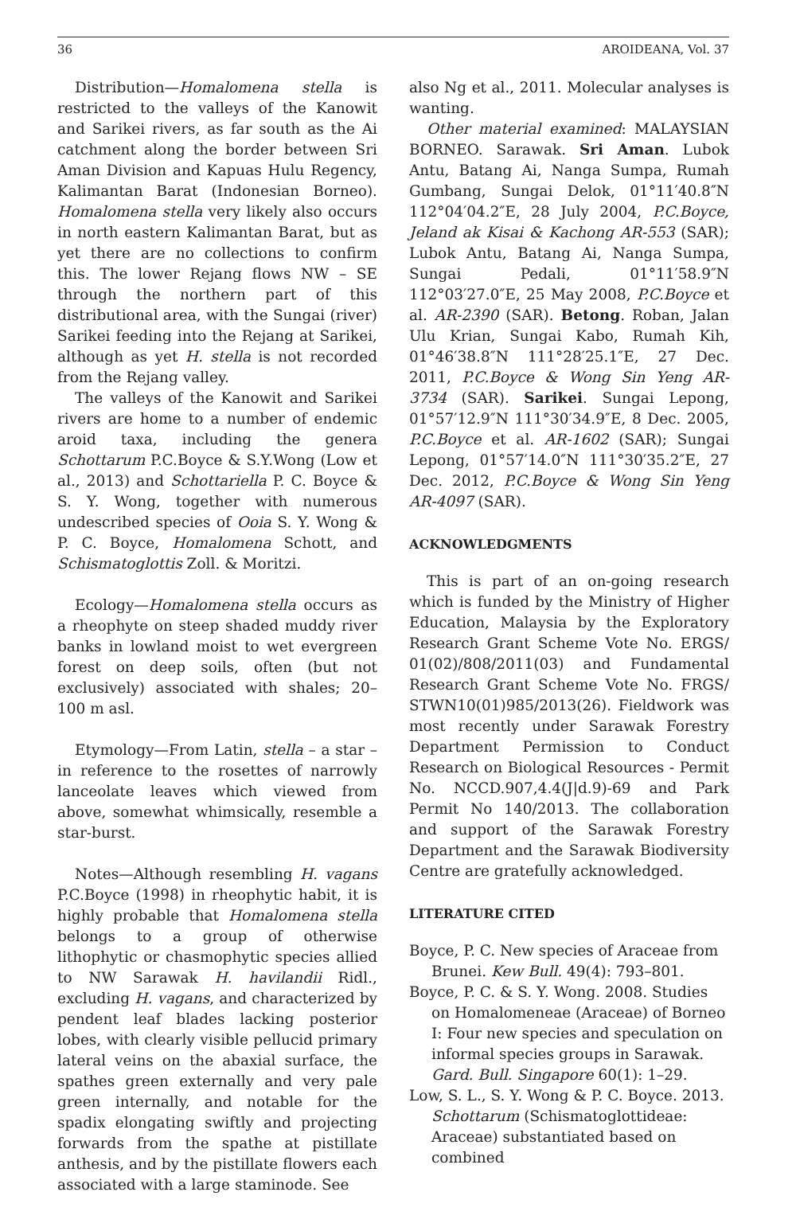36 AROIDEANA, Vol. 37
Distribution—Homalomena stella is restricted to the valleys of the Kanowit and Sarikei rivers, as far south as the Ai catchment along the border between Sri Aman Division and Kapuas Hulu Regency, Kalimantan Barat (Indonesian Borneo). Homalomena stella very likely also occurs in north eastern Kalimantan Barat, but as yet there are no collections to confirm this. The lower Rejang flows NW – SE through the northern part of this distributional area, with the Sungai (river) Sarikei feeding into the Rejang at Sarikei, although as yet H. stella is not recorded from the Rejang valley.
The valleys of the Kanowit and Sarikei rivers are home to a number of endemic aroid taxa, including the genera Schottarum P.C.Boyce & S.Y.Wong (Low et al., 2013) and Schottariella P. C. Boyce & S. Y. Wong, together with numerous undescribed species of Ooia S. Y. Wong & P. C. Boyce, Homalomena Schott, and Schismatoglottis Zoll. & Moritzi.
Ecology—Homalomena stella occurs as a rheophyte on steep shaded muddy river banks in lowland moist to wet evergreen forest on deep soils, often (but not exclusively) associated with shales; 20–100 m asl.
Etymology—From Latin, stella – a star – in reference to the rosettes of narrowly lanceolate leaves which viewed from above, somewhat whimsically, resemble a star-burst.
Notes—Although resembling H. vagans P.C.Boyce (1998) in rheophytic habit, it is highly probable that Homalomena stella belongs to a group of otherwise lithophytic or chasmophytic species allied to NW Sarawak H. havilandii Ridl., excluding H. vagans, and characterized by pendent leaf blades lacking posterior lobes, with clearly visible pellucid primary lateral veins on the abaxial surface, the spathes green externally and very pale green internally, and notable for the spadix elongating swiftly and projecting forwards from the spathe at pistillate anthesis, and by the pistillate flowers each associated with a large staminode. See
also Ng et al., 2011. Molecular analyses is wanting.
Other material examined: MALAYSIAN BORNEO. Sarawak. Sri Aman. Lubok Antu, Batang Ai, Nanga Sumpa, Rumah Gumbang, Sungai Delok, 01°11′40.8″N 112°04′04.2″E, 28 July 2004, P.C.Boyce, Jeland ak Kisai & Kachong AR-553 (SAR); Lubok Antu, Batang Ai, Nanga Sumpa, Sungai Pedali, 01°11′58.9″N 112°03′27.0″E, 25 May 2008, P.C.Boyce et al. AR-2390 (SAR). Betong. Roban, Jalan Ulu Krian, Sungai Kabo, Rumah Kih, 01°46′38.8″N 111°28′25.1″E, 27 Dec. 2011, P.C.Boyce & Wong Sin Yeng AR-3734 (SAR). Sarikei. Sungai Lepong, 01°57′12.9″N 111°30′34.9″E, 8 Dec. 2005, P.C.Boyce et al. AR-1602 (SAR); Sungai Lepong, 01°57′14.0″N 111°30′35.2″E, 27 Dec. 2012, P.C.Boyce & Wong Sin Yeng AR-4097 (SAR).
ACKNOWLEDGMENTS
This is part of an on-going research which is funded by the Ministry of Higher Education, Malaysia by the Exploratory Research Grant Scheme Vote No. ERGS/ 01(02)/808/2011(03) and Fundamental Research Grant Scheme Vote No. FRGS/ STWN10(01)985/2013(26). Fieldwork was most recently under Sarawak Forestry Department Permission to Conduct Research on Biological Resources - Permit No. NCCD.907,4.4(J|d.9)-69 and Park Permit No 140/2013. The collaboration and support of the Sarawak Forestry Department and the Sarawak Biodiversity Centre are gratefully acknowledged.
LITERATURE CITED
Boyce, P. C. New species of Araceae from Brunei. Kew Bull. 49(4): 793–801.
Boyce, P. C. & S. Y. Wong. 2008. Studies on Homalomeneae (Araceae) of Borneo I: Four new species and speculation on informal species groups in Sarawak. Gard. Bull. Singapore 60(1): 1–29.
Low, S. L., S. Y. Wong & P. C. Boyce. 2013. Schottarum (Schismatoglottideae: Araceae) substantiated based on combined